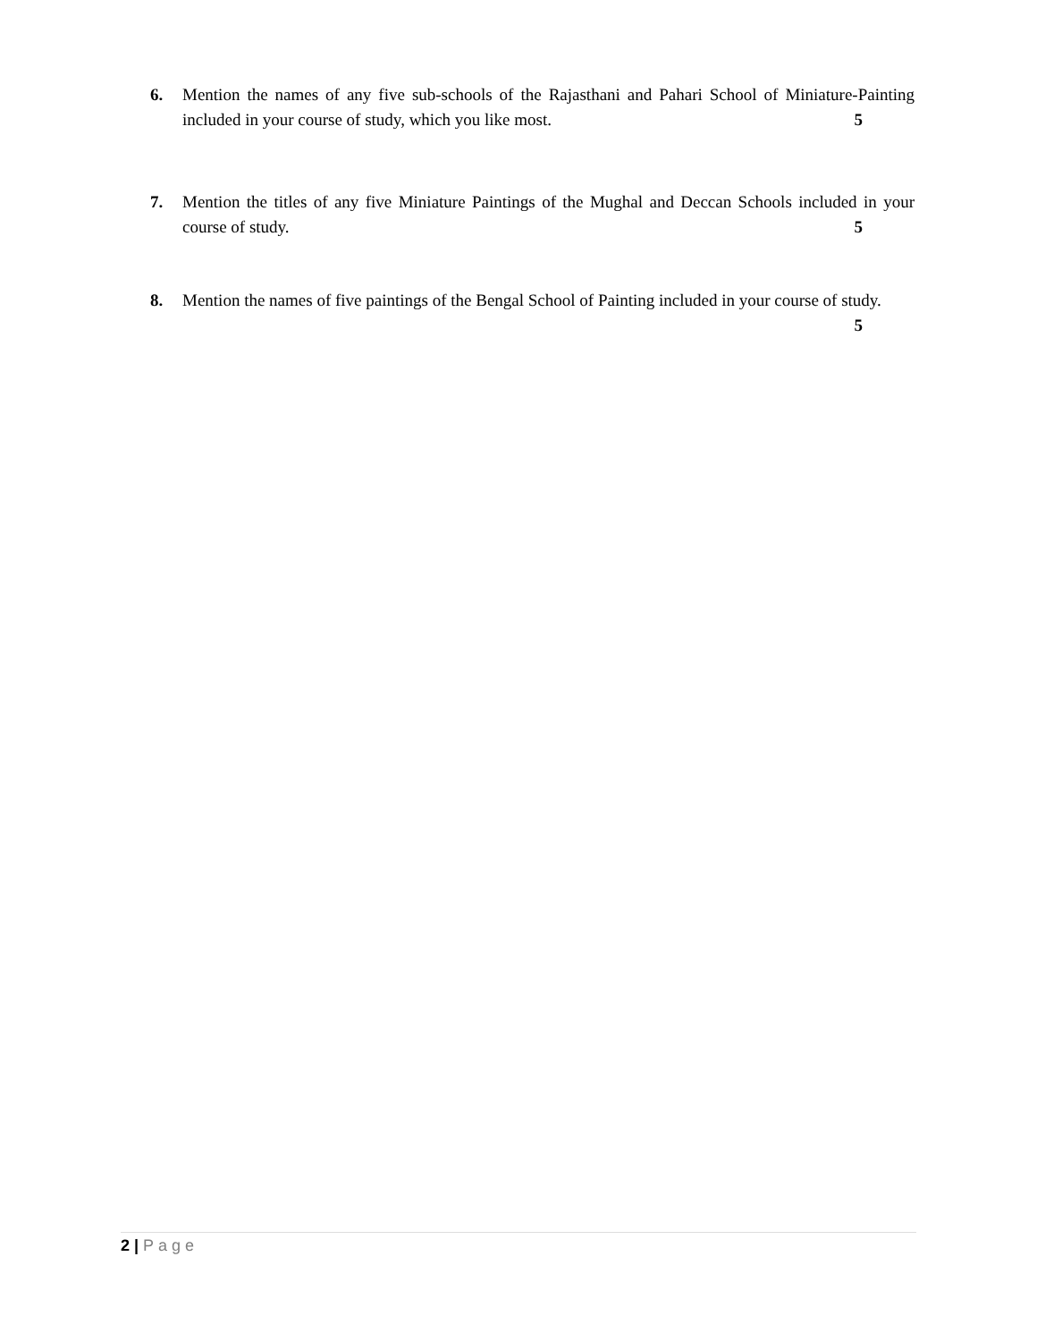6. Mention the names of any five sub-schools of the Rajasthani and Pahari School of Miniature-Painting included in your course of study, which you like most. 5
7. Mention the titles of any five Miniature Paintings of the Mughal and Deccan Schools included in your course of study. 5
8. Mention the names of five paintings of the Bengal School of Painting included in your course of study. 5
2 | Page